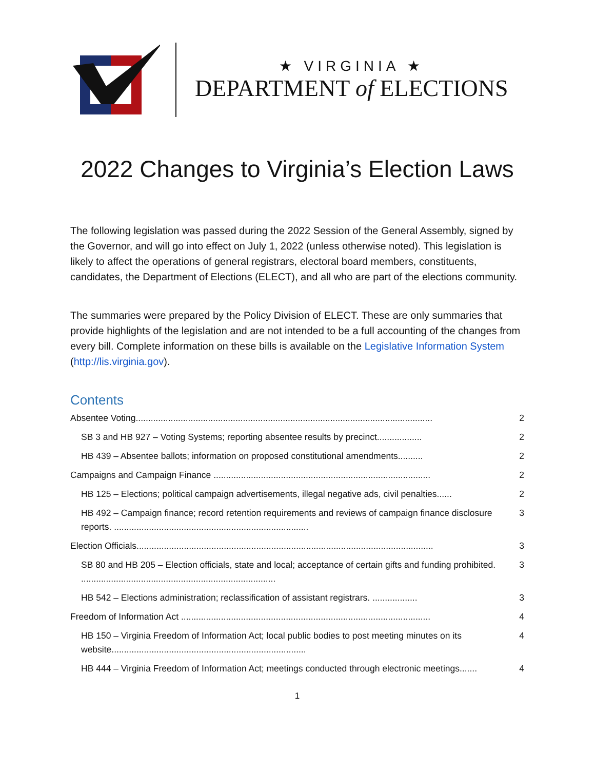★ VIRGINIA ★
DEPARTMENT of ELECTIONS
2022 Changes to Virginia’s Election Laws
The following legislation was passed during the 2022 Session of the General Assembly, signed by the Governor, and will go into effect on July 1, 2022 (unless otherwise noted). This legislation is likely to affect the operations of general registrars, electoral board members, constituents, candidates, the Department of Elections (ELECT), and all who are part of the elections community.
The summaries were prepared by the Policy Division of ELECT. These are only summaries that provide highlights of the legislation and are not intended to be a full accounting of the changes from every bill. Complete information on these bills is available on the Legislative Information System (http://lis.virginia.gov).
Contents
Absentee Voting....................................................................................................................... 2
SB 3 and HB 927 – Voting Systems; reporting absentee results by precinct.................. 2
HB 439 – Absentee ballots; information on proposed constitutional amendments.......... 2
Campaigns and Campaign Finance ....................................................................................... 2
HB 125 – Elections; political campaign advertisements, illegal negative ads, civil penalties...... 2
HB 492 – Campaign finance; record retention requirements and reviews of campaign finance disclosure reports. .............................................................................. 3
Election Officials....................................................................................................................... 3
SB 80 and HB 205 – Election officials, state and local; acceptance of certain gifts and funding prohibited. .............................................................................. 3
HB 542 – Elections administration; reclassification of assistant registrars. .................. 3
Freedom of Information Act .................................................................................................... 4
HB 150 – Virginia Freedom of Information Act; local public bodies to post meeting minutes on its website.............................................................................. 4
HB 444 – Virginia Freedom of Information Act; meetings conducted through electronic meetings....... 4
1